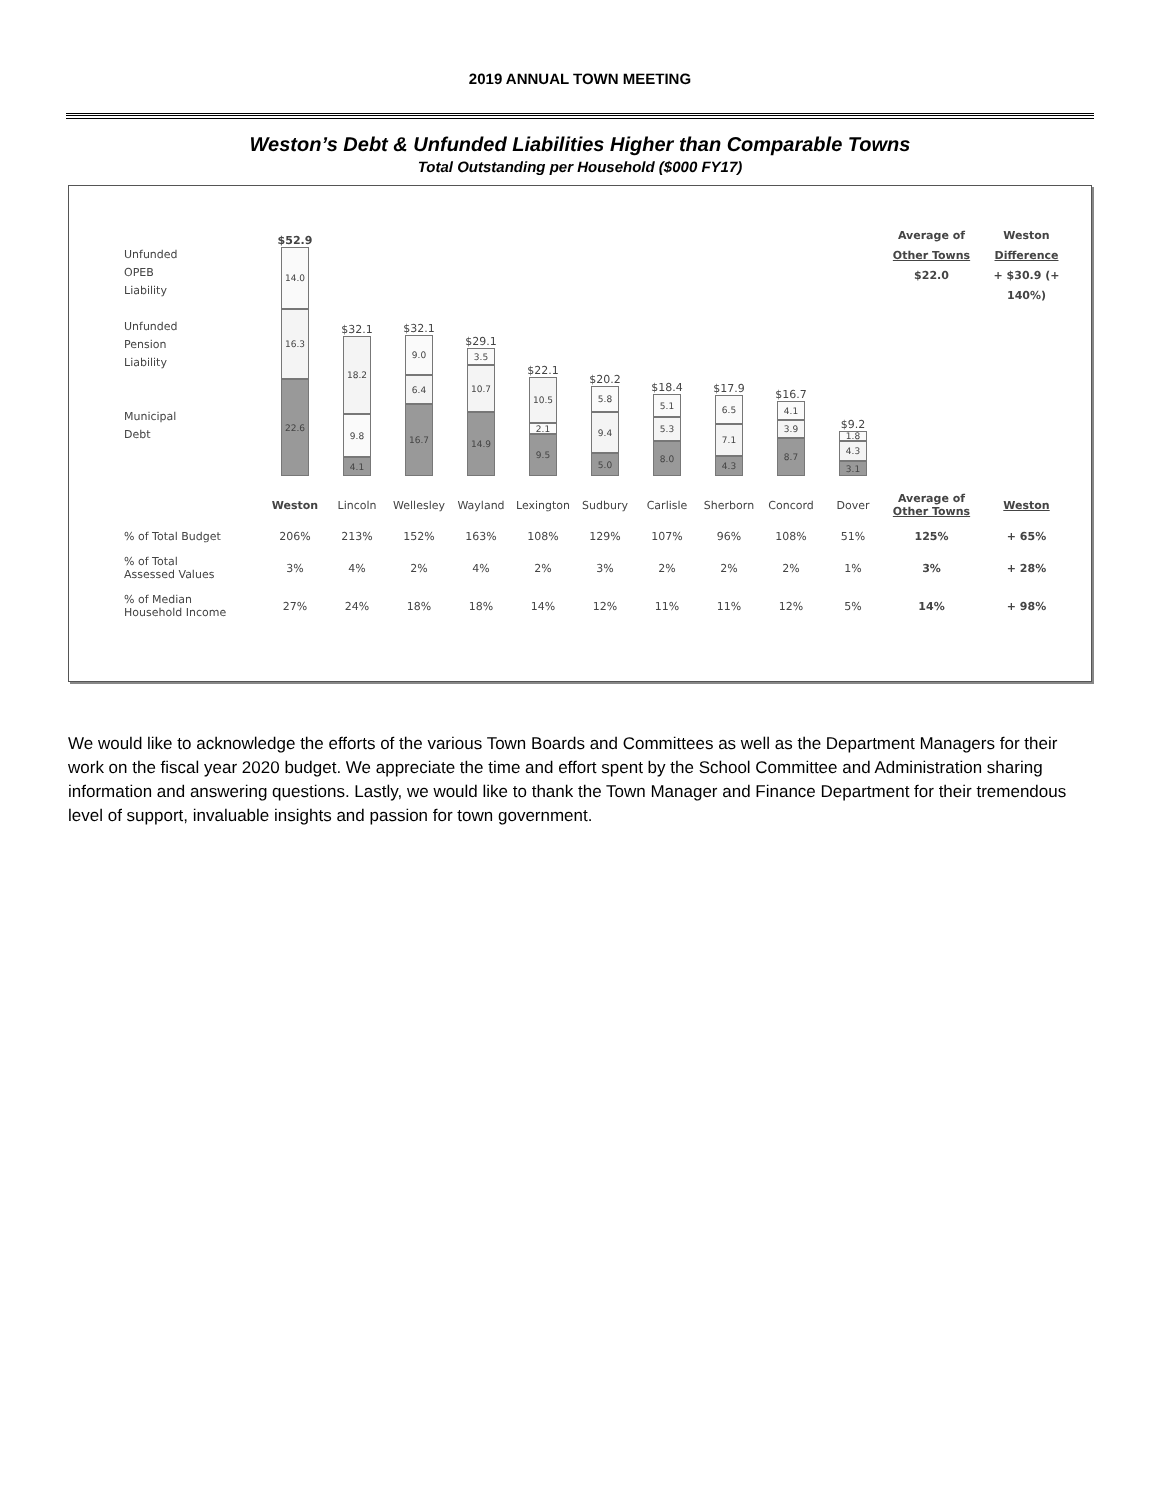2019 ANNUAL TOWN MEETING
Weston’s Debt & Unfunded Liabilities Higher than Comparable Towns
Total Outstanding per Household ($000 FY17)
Unfunded
OPEB
Liability
Unfunded
Pension
Liability
Municipal
Debt
$52.9
14.0
16.3
22.6
$32.1
18.2
9.8
4.1
$32.1
9.0
6.4
16.7
$29.1
3.5
10.7
14.9
$22.1
10.5
2.1
9.5
$20.2
5.8
9.4
5.0
$18.4
5.1
5.3
8.0
$17.9
6.5
7.1
4.3
$16.7
4.1
3.9
8.7
$9.2
1.8
4.3
3.1
Average of
Other Towns
$22.0
Weston
Difference
+ $30.9 (+ 140%)
| | Weston | Lincoln | Wellesley | Wayland | Lexington | Sudbury | Carlisle | Sherborn | Concord | Dover | Average of Other Towns | Weston |
| % of Total Budget | 206% | 213% | 152% | 163% | 108% | 129% | 107% | 96% | 108% | 51% | 125% | + 65% |
| % of Total Assessed Values | 3% | 4% | 2% | 4% | 2% | 3% | 2% | 2% | 2% | 1% | 3% | + 28% |
| % of Median Household Income | 27% | 24% | 18% | 18% | 14% | 12% | 11% | 11% | 12% | 5% | 14% | + 98% |
We would like to acknowledge the efforts of the various Town Boards and Committees as well as the Department Managers for their work on the fiscal year 2020 budget. We appreciate the time and effort spent by the School Committee and Administration sharing information and answering questions. Lastly, we would like to thank the Town Manager and Finance Department for their tremendous level of support, invaluable insights and passion for town government.